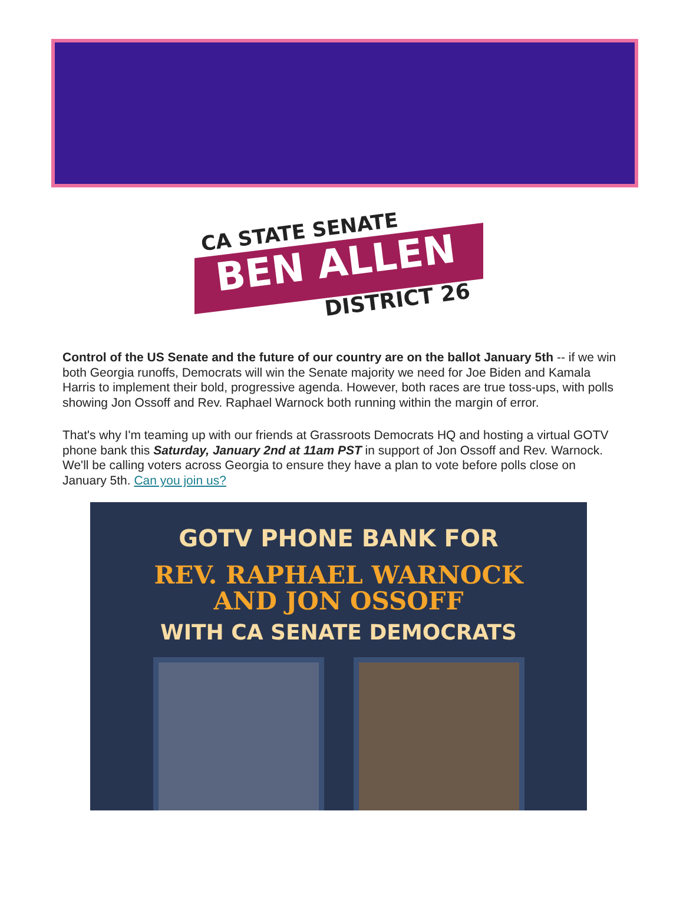CA STATE SENATE
BEN ALLEN
DISTRICT 26
Control of the US Senate and the future of our country are on the ballot January 5th -- if we win both Georgia runoffs, Democrats will win the Senate majority we need for Joe Biden and Kamala Harris to implement their bold, progressive agenda. However, both races are true toss-ups, with polls showing Jon Ossoff and Rev. Raphael Warnock both running within the margin of error.
That's why I'm teaming up with our friends at Grassroots Democrats HQ and hosting a virtual GOTV phone bank this Saturday, January 2nd at 11am PST in support of Jon Ossoff and Rev. Warnock. We'll be calling voters across Georgia to ensure they have a plan to vote before polls close on January 5th. Can you join us?
GOTV PHONE BANK FOR
REV. RAPHAEL WARNOCK
AND JON OSSOFF
WITH CA SENATE DEMOCRATS